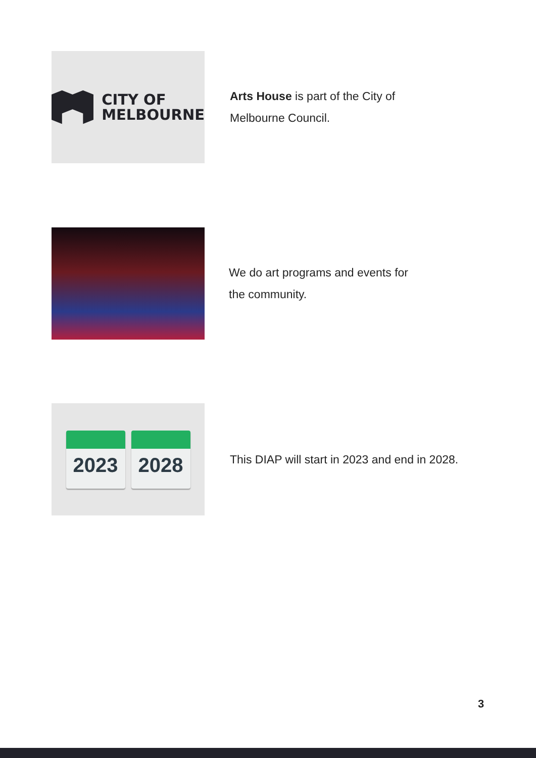CITY OF
MELBOURNE
Arts House is part of the City of
Melbourne Council.
We do art programs and events for
the community.
2023 2028
This DIAP will start in 2023 and end in 2028.
3